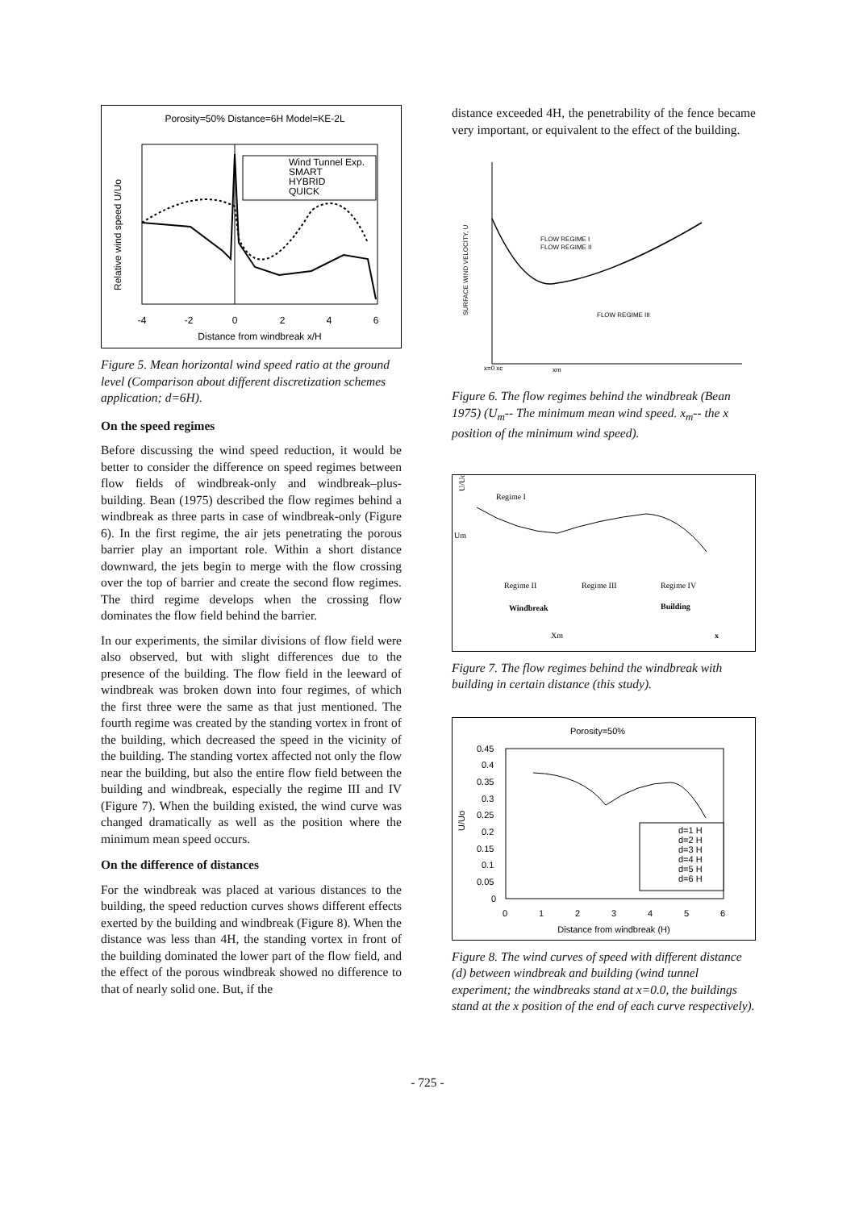Porosity=50% Distance=6H Model=KE-2L
Relative wind speed U/Uo
Wind Tunnel Exp.
SMART
HYBRID
QUICK
-4
-2
0
2
4
6
Distance from windbreak x/H
Figure 5. Mean horizontal wind speed ratio at the ground level (Comparison about different discretization schemes application; d=6H).
On the speed regimes
Before discussing the wind speed reduction, it would be better to consider the difference on speed regimes between flow fields of windbreak-only and windbreak–plus-building. Bean (1975) described the flow regimes behind a windbreak as three parts in case of windbreak-only (Figure 6). In the first regime, the air jets penetrating the porous barrier play an important role. Within a short distance downward, the jets begin to merge with the flow crossing over the top of barrier and create the second flow regimes. The third regime develops when the crossing flow dominates the flow field behind the barrier.
In our experiments, the similar divisions of flow field were also observed, but with slight differences due to the presence of the building. The flow field in the leeward of windbreak was broken down into four regimes, of which the first three were the same as that just mentioned. The fourth regime was created by the standing vortex in front of the building, which decreased the speed in the vicinity of the building. The standing vortex affected not only the flow near the building, but also the entire flow field between the building and windbreak, especially the regime III and IV (Figure 7). When the building existed, the wind curve was changed dramatically as well as the position where the minimum mean speed occurs.
On the difference of distances
For the windbreak was placed at various distances to the building, the speed reduction curves shows different effects exerted by the building and windbreak (Figure 8). When the distance was less than 4H, the standing vortex in front of the building dominated the lower part of the flow field, and the effect of the porous windbreak showed no difference to that of nearly solid one. But, if the
distance exceeded 4H, the penetrability of the fence became very important, or equivalent to the effect of the building.
SURFACE WIND VELOCITY, U
FLOW REGIME I
FLOW REGIME II
FLOW REGIME III
x=0 xc
xm
Figure 6. The flow regimes behind the windbreak (Bean 1975) (U<sub>m</sub>-- The minimum mean wind speed. x<sub>m</sub>-- the x position of the minimum wind speed).
U/Uo
Regime I
Um
Regime II
Regime III
Regime IV
Windbreak
Building
Xm
x
Figure 7. The flow regimes behind the windbreak with building in certain distance (this study).
Porosity=50%
U/Uo
0.45
0.4
0.35
0.3
0.25
0.2
0.15
0.1
0.05
0
0
1
2
3
4
5
6
Distance from windbreak (H)
d=1 H
d=2 H
d=3 H
d=4 H
d=5 H
d=6 H
Figure 8. The wind curves of speed with different distance (d) between windbreak and building (wind tunnel experiment; the windbreaks stand at x=0.0, the buildings stand at the x position of the end of each curve respectively).
- 725 -